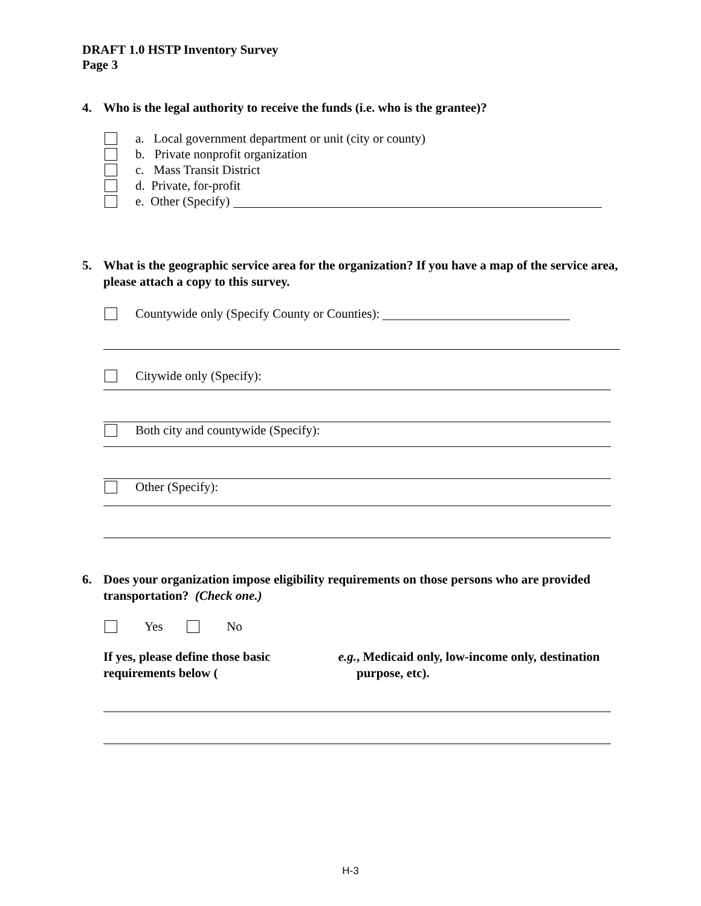DRAFT 1.0 HSTP Inventory Survey
Page 3
4. Who is the legal authority to receive the funds (i.e. who is the grantee)?
a. Local government department or unit (city or county)
b. Private nonprofit organization
c. Mass Transit District
d. Private, for-profit
e. Other (Specify)
5. What is the geographic service area for the organization? If you have a map of the service area, please attach a copy to this survey.
Countywide only (Specify County or Counties):
Citywide only (Specify):
Both city and countywide (Specify):
Other (Specify):
6. Does your organization impose eligibility requirements on those persons who are provided transportation? (Check one.)
Yes No
If yes, please define those basic requirements below (e.g., Medicaid only, low-income only, destination purpose, etc).
H-3